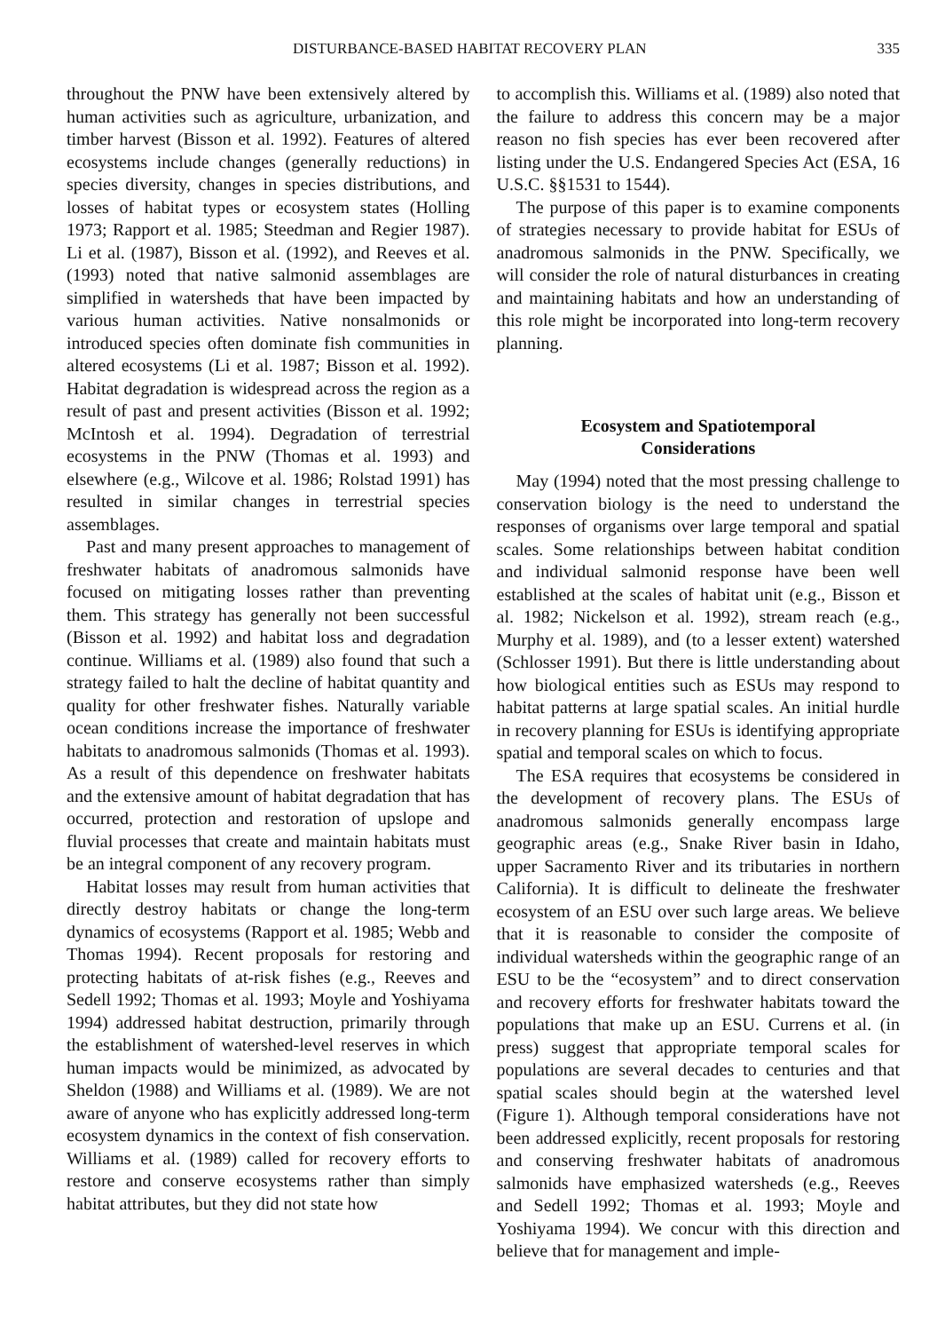DISTURBANCE-BASED HABITAT RECOVERY PLAN 335
throughout the PNW have been extensively altered by human activities such as agriculture, urbanization, and timber harvest (Bisson et al. 1992). Features of altered ecosystems include changes (generally reductions) in species diversity, changes in species distributions, and losses of habitat types or ecosystem states (Holling 1973; Rapport et al. 1985; Steedman and Regier 1987). Li et al. (1987), Bisson et al. (1992), and Reeves et al. (1993) noted that native salmonid assemblages are simplified in watersheds that have been impacted by various human activities. Native nonsalmonids or introduced species often dominate fish communities in altered ecosystems (Li et al. 1987; Bisson et al. 1992). Habitat degradation is widespread across the region as a result of past and present activities (Bisson et al. 1992; McIntosh et al. 1994). Degradation of terrestrial ecosystems in the PNW (Thomas et al. 1993) and elsewhere (e.g., Wilcove et al. 1986; Rolstad 1991) has resulted in similar changes in terrestrial species assemblages.
Past and many present approaches to management of freshwater habitats of anadromous salmonids have focused on mitigating losses rather than preventing them. This strategy has generally not been successful (Bisson et al. 1992) and habitat loss and degradation continue. Williams et al. (1989) also found that such a strategy failed to halt the decline of habitat quantity and quality for other freshwater fishes. Naturally variable ocean conditions increase the importance of freshwater habitats to anadromous salmonids (Thomas et al. 1993). As a result of this dependence on freshwater habitats and the extensive amount of habitat degradation that has occurred, protection and restoration of upslope and fluvial processes that create and maintain habitats must be an integral component of any recovery program.
Habitat losses may result from human activities that directly destroy habitats or change the long-term dynamics of ecosystems (Rapport et al. 1985; Webb and Thomas 1994). Recent proposals for restoring and protecting habitats of at-risk fishes (e.g., Reeves and Sedell 1992; Thomas et al. 1993; Moyle and Yoshiyama 1994) addressed habitat destruction, primarily through the establishment of watershed-level reserves in which human impacts would be minimized, as advocated by Sheldon (1988) and Williams et al. (1989). We are not aware of anyone who has explicitly addressed long-term ecosystem dynamics in the context of fish conservation. Williams et al. (1989) called for recovery efforts to restore and conserve ecosystems rather than simply habitat attributes, but they did not state how
to accomplish this. Williams et al. (1989) also noted that the failure to address this concern may be a major reason no fish species has ever been recovered after listing under the U.S. Endangered Species Act (ESA, 16 U.S.C. §§1531 to 1544).
The purpose of this paper is to examine components of strategies necessary to provide habitat for ESUs of anadromous salmonids in the PNW. Specifically, we will consider the role of natural disturbances in creating and maintaining habitats and how an understanding of this role might be incorporated into long-term recovery planning.
Ecosystem and Spatiotemporal
Considerations
May (1994) noted that the most pressing challenge to conservation biology is the need to understand the responses of organisms over large temporal and spatial scales. Some relationships between habitat condition and individual salmonid response have been well established at the scales of habitat unit (e.g., Bisson et al. 1982; Nickelson et al. 1992), stream reach (e.g., Murphy et al. 1989), and (to a lesser extent) watershed (Schlosser 1991). But there is little understanding about how biological entities such as ESUs may respond to habitat patterns at large spatial scales. An initial hurdle in recovery planning for ESUs is identifying appropriate spatial and temporal scales on which to focus.
The ESA requires that ecosystems be considered in the development of recovery plans. The ESUs of anadromous salmonids generally encompass large geographic areas (e.g., Snake River basin in Idaho, upper Sacramento River and its tributaries in northern California). It is difficult to delineate the freshwater ecosystem of an ESU over such large areas. We believe that it is reasonable to consider the composite of individual watersheds within the geographic range of an ESU to be the “ecosystem” and to direct conservation and recovery efforts for freshwater habitats toward the populations that make up an ESU. Currens et al. (in press) suggest that appropriate temporal scales for populations are several decades to centuries and that spatial scales should begin at the watershed level (Figure 1). Although temporal considerations have not been addressed explicitly, recent proposals for restoring and conserving freshwater habitats of anadromous salmonids have emphasized watersheds (e.g., Reeves and Sedell 1992; Thomas et al. 1993; Moyle and Yoshiyama 1994). We concur with this direction and believe that for management and imple-